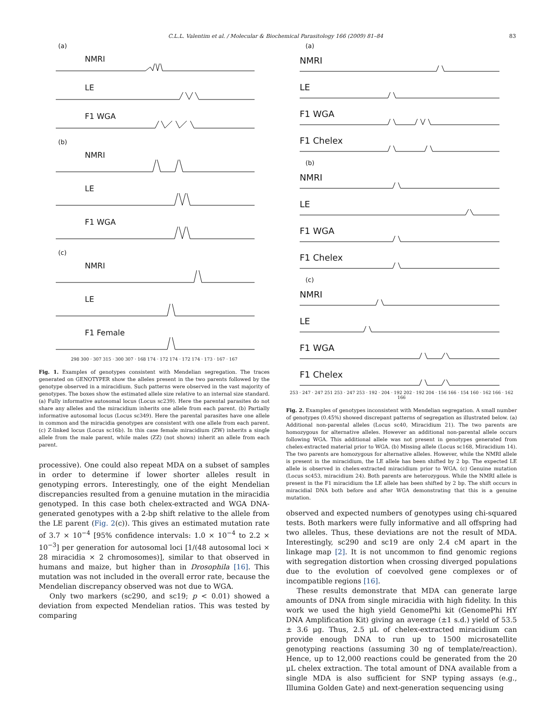C.L.L. Valentim et al. / Molecular & Biochemical Parasitology 166 (2009) 81–84 83
(a)
NMRI
LE
F1 WGA
(b)
NMRI
LE
F1 WGA
(c)
NMRI
LE
F1 Female
298 300 · 307 315 · 300 307 · 168 174 · 172 174 · 172 174 · 173 · 167 · 167
Fig. 1. Examples of genotypes consistent with Mendelian segregation. The traces generated on GENOTYPER show the alleles present in the two parents followed by the genotype observed in a miracidium. Such patterns were observed in the vast majority of genotypes. The boxes show the estimated allele size relative to an internal size standard. (a) Fully informative autosomal locus (Locus sc239). Here the parental parasites do not share any alleles and the miracidium inherits one allele from each parent. (b) Partially informative autosomal locus (Locus sc349). Here the parental parasites have one allele in common and the miracidia genotypes are consistent with one allele from each parent. (c) Z-linked locus (Locus sc16b). In this case female miracidium (ZW) inherits a single allele from the male parent, while males (ZZ) (not shown) inherit an allele from each parent.
processive). One could also repeat MDA on a subset of samples in order to determine if lower shorter alleles result in genotyping errors. Interestingly, one of the eight Mendelian discrepancies resulted from a genuine mutation in the miracidia genotyped. In this case both chelex-extracted and WGA DNA-generated genotypes with a 2-bp shift relative to the allele from the LE parent (Fig. 2(c)). This gives an estimated mutation rate of 3.7 × 10<sup>−4</sup> [95% confidence intervals: 1.0 × 10<sup>−4</sup> to 2.2 × 10<sup>−3</sup>] per generation for autosomal loci [1/(48 autosomal loci × 28 miracidia × 2 chromosomes)], similar to that observed in humans and maize, but higher than in Drosophila [16]. This mutation was not included in the overall error rate, because the Mendelian discrepancy observed was not due to WGA.
Only two markers (sc290, and sc19; p < 0.01) showed a deviation from expected Mendelian ratios. This was tested by comparing
(a)
NMRI
LE
F1 WGA
F1 Chelex
(b)
NMRI
LE
F1 WGA
F1 Chelex
(c)
NMRI
LE
F1 WGA
F1 Chelex
253 · 247 · 247 251 253 · 247 253 · 192 · 204 · 192 202 · 192 204 · 156 166 · 154 160 · 162 166 · 162 166
Fig. 2. Examples of genotypes inconsistent with Mendelian segregation. A small number of genotypes (0.45%) showed discrepant patterns of segregation as illustrated below. (a) Additional non-parental alleles (Locus sc40, Miracidium 21). The two parents are homozygous for alternative alleles. However an additional non-parental allele occurs following WGA. This additional allele was not present in genotypes generated from chelex-extracted material prior to WGA. (b) Missing allele (Locus sc168, Miracidium 14). The two parents are homozygous for alternative alleles. However, while the NMRI allele is present in the miracidium, the LE allele has been shifted by 2 bp. The expected LE allele is observed in chelex-extracted miracidium prior to WGA. (c) Genuine mutation (Locus sc453, miracidium 24). Both parents are heterozygous. While the NMRI allele is present in the F1 miracidium the LE allele has been shifted by 2 bp. The shift occurs in miracidial DNA both before and after WGA demonstrating that this is a genuine mutation.
observed and expected numbers of genotypes using chi-squared tests. Both markers were fully informative and all offspring had two alleles. Thus, these deviations are not the result of MDA. Interestingly, sc290 and sc19 are only 2.4 cM apart in the linkage map [2]. It is not uncommon to find genomic regions with segregation distortion when crossing diverged populations due to the evolution of coevolved gene complexes or of incompatible regions [16].
These results demonstrate that MDA can generate large amounts of DNA from single miracidia with high fidelity. In this work we used the high yield GenomePhi kit (GenomePhi HY DNA Amplification Kit) giving an average (±1 s.d.) yield of 53.5 ± 3.6 μg. Thus, 2.5 μL of chelex-extracted miracidium can provide enough DNA to run up to 1500 microsatellite genotyping reactions (assuming 30 ng of template/reaction). Hence, up to 12,000 reactions could be generated from the 20 μL chelex extraction. The total amount of DNA available from a single MDA is also sufficient for SNP typing assays (e.g., Illumina Golden Gate) and next-generation sequencing using